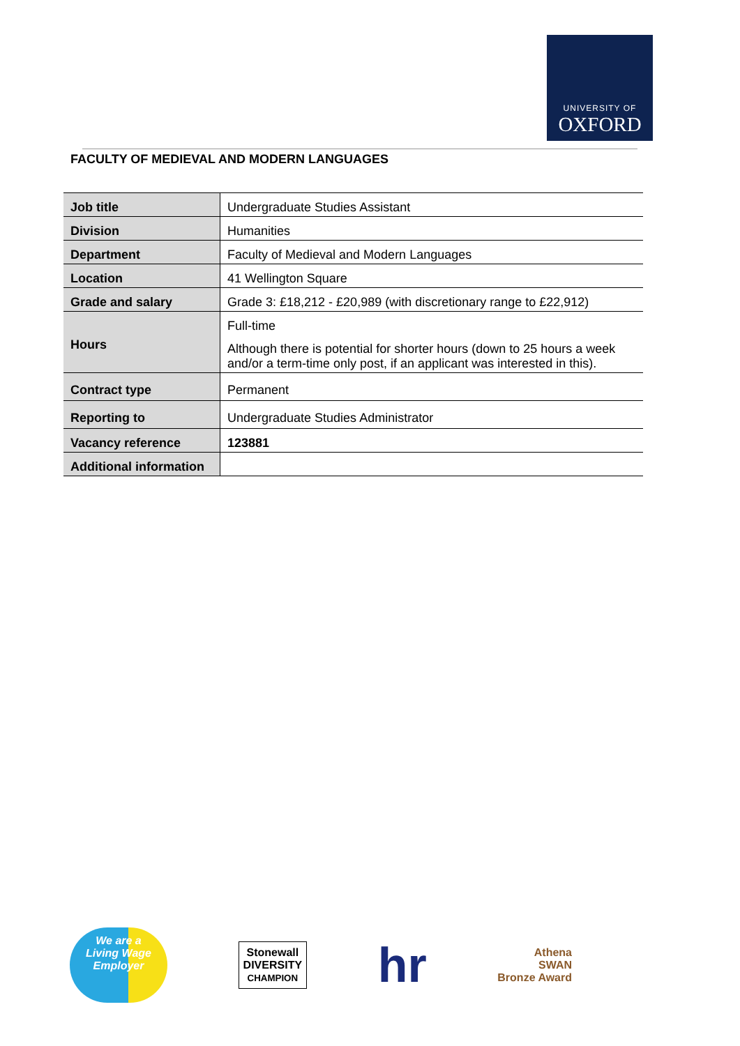UNIVERSITY OF
OXFORD
FACULTY OF MEDIEVAL AND MODERN LANGUAGES
| Job title | Undergraduate Studies Assistant |
| Division | Humanities |
| Department | Faculty of Medieval and Modern Languages |
| Location | 41 Wellington Square |
| Grade and salary | Grade 3: £18,212 - £20,989 (with discretionary range to £22,912) |
| Hours | Full-time Although there is potential for shorter hours (down to 25 hours a week and/or a term-time only post, if an applicant was interested in this). |
| Contract type | Permanent |
| Reporting to | Undergraduate Studies Administrator |
| Vacancy reference | 123881 |
| Additional information | |
We are a
Living Wage
Employer
Stonewall
DIVERSITY
CHAMPION
hr
Athena
SWAN
Bronze Award